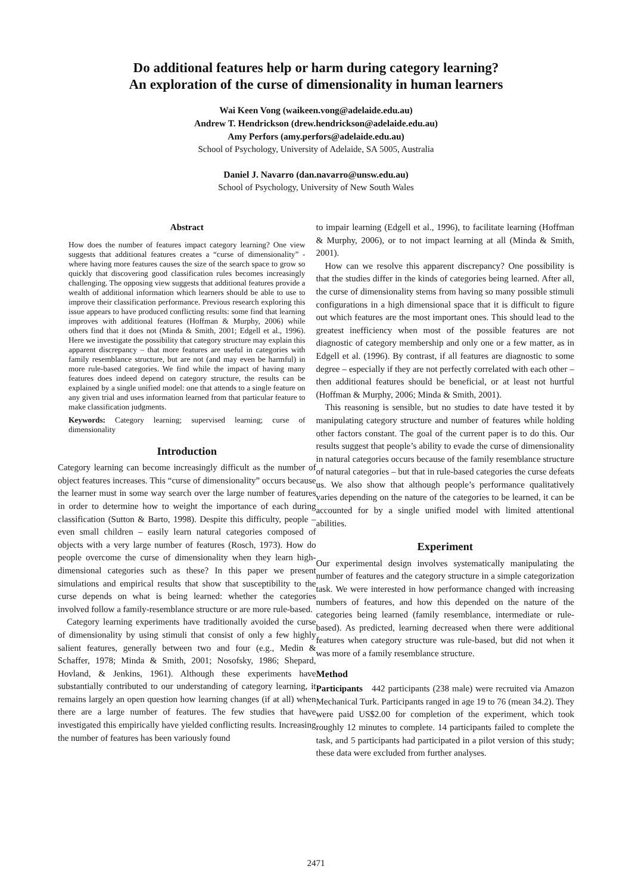Do additional features help or harm during category learning?
An exploration of the curse of dimensionality in human learners
Wai Keen Vong (waikeen.vong@adelaide.edu.au)
Andrew T. Hendrickson (drew.hendrickson@adelaide.edu.au)
Amy Perfors (amy.perfors@adelaide.edu.au)
School of Psychology, University of Adelaide, SA 5005, Australia
Daniel J. Navarro (dan.navarro@unsw.edu.au)
School of Psychology, University of New South Wales
Abstract
How does the number of features impact category learning? One view suggests that additional features creates a “curse of dimensionality” - where having more features causes the size of the search space to grow so quickly that discovering good classification rules becomes increasingly challenging. The opposing view suggests that additional features provide a wealth of additional information which learners should be able to use to improve their classification performance. Previous research exploring this issue appears to have produced conflicting results: some find that learning improves with additional features (Hoffman & Murphy, 2006) while others find that it does not (Minda & Smith, 2001; Edgell et al., 1996). Here we investigate the possibility that category structure may explain this apparent discrepancy – that more features are useful in categories with family resemblance structure, but are not (and may even be harmful) in more rule-based categories. We find while the impact of having many features does indeed depend on category structure, the results can be explained by a single unified model: one that attends to a single feature on any given trial and uses information learned from that particular feature to make classification judgments.
Keywords: Category learning; supervised learning; curse of dimensionality
Introduction
Category learning can become increasingly difficult as the number of object features increases. This “curse of dimensionality” occurs because the learner must in some way search over the large number of features in order to determine how to weight the importance of each during classification (Sutton & Barto, 1998). Despite this difficulty, people – even small children – easily learn natural categories composed of objects with a very large number of features (Rosch, 1973). How do people overcome the curse of dimensionality when they learn high-dimensional categories such as these? In this paper we present simulations and empirical results that show that susceptibility to the curse depends on what is being learned: whether the categories involved follow a family-resemblance structure or are more rule-based.
Category learning experiments have traditionally avoided the curse of dimensionality by using stimuli that consist of only a few highly salient features, generally between two and four (e.g., Medin & Schaffer, 1978; Minda & Smith, 2001; Nosofsky, 1986; Shepard, Hovland, & Jenkins, 1961). Although these experiments have substantially contributed to our understanding of category learning, it remains largely an open question how learning changes (if at all) when there are a large number of features. The few studies that have investigated this empirically have yielded conflicting results. Increasing the number of features has been variously found
to impair learning (Edgell et al., 1996), to facilitate learning (Hoffman & Murphy, 2006), or to not impact learning at all (Minda & Smith, 2001).
How can we resolve this apparent discrepancy? One possibility is that the studies differ in the kinds of categories being learned. After all, the curse of dimensionality stems from having so many possible stimuli configurations in a high dimensional space that it is difficult to figure out which features are the most important ones. This should lead to the greatest inefficiency when most of the possible features are not diagnostic of category membership and only one or a few matter, as in Edgell et al. (1996). By contrast, if all features are diagnostic to some degree – especially if they are not perfectly correlated with each other – then additional features should be beneficial, or at least not hurtful (Hoffman & Murphy, 2006; Minda & Smith, 2001).
This reasoning is sensible, but no studies to date have tested it by manipulating category structure and number of features while holding other factors constant. The goal of the current paper is to do this. Our results suggest that people’s ability to evade the curse of dimensionality in natural categories occurs because of the family resemblance structure of natural categories – but that in rule-based categories the curse defeats us. We also show that although people’s performance qualitatively varies depending on the nature of the categories to be learned, it can be accounted for by a single unified model with limited attentional abilities.
Experiment
Our experimental design involves systematically manipulating the number of features and the category structure in a simple categorization task. We were interested in how performance changed with increasing numbers of features, and how this depended on the nature of the categories being learned (family resemblance, intermediate or rule-based). As predicted, learning decreased when there were additional features when category structure was rule-based, but did not when it was more of a family resemblance structure.
Method
Participants 442 participants (238 male) were recruited via Amazon Mechanical Turk. Participants ranged in age 19 to 76 (mean 34.2). They were paid US$2.00 for completion of the experiment, which took roughly 12 minutes to complete. 14 participants failed to complete the task, and 5 participants had participated in a pilot version of this study; these data were excluded from further analyses.
2471